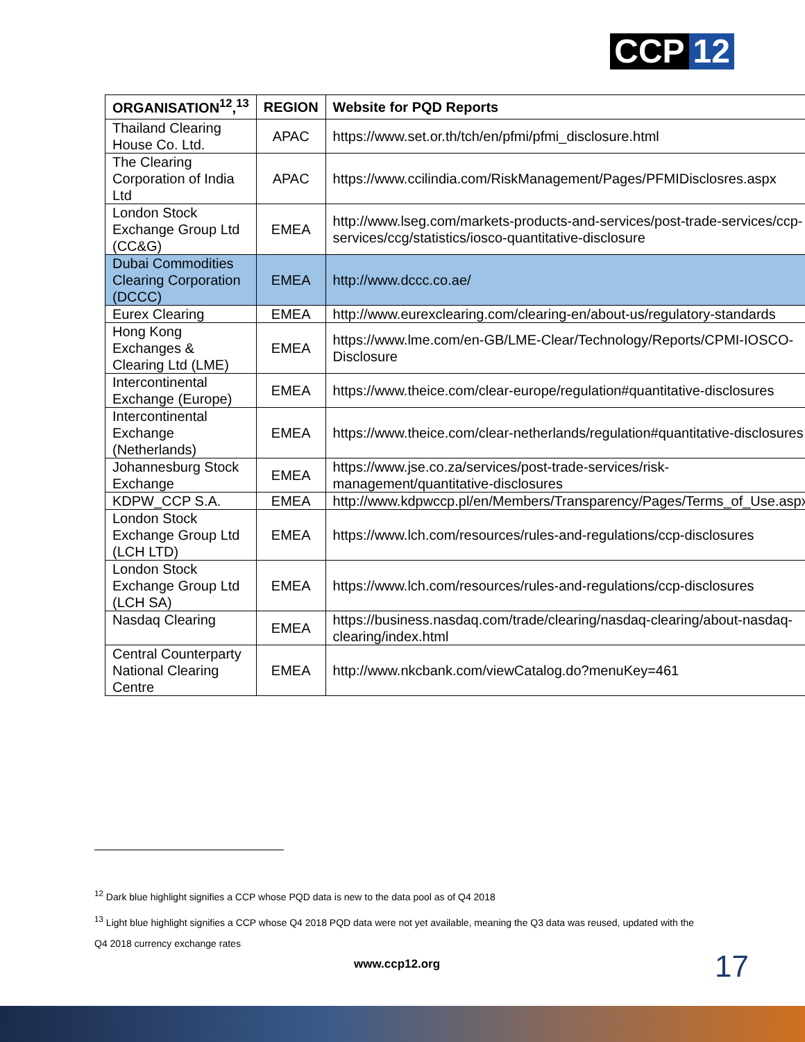CCP 12
| ORGANISATION<sup>12</sup>,<sup>13</sup> | REGION | Website for PQD Reports |
| --- | --- | --- |
| Thailand Clearing House Co. Ltd. | APAC | https://www.set.or.th/tch/en/pfmi/pfmi_disclosure.html |
| The Clearing Corporation of India Ltd | APAC | https://www.ccilindia.com/RiskManagement/Pages/PFMIDisclosres.aspx |
| London Stock Exchange Group Ltd (CC&G) | EMEA | http://www.lseg.com/markets-products-and-services/post-trade-services/ccp-services/ccg/statistics/iosco-quantitative-disclosure |
| Dubai Commodities Clearing Corporation (DCCC) | EMEA | http://www.dccc.co.ae/ |
| Eurex Clearing | EMEA | http://www.eurexclearing.com/clearing-en/about-us/regulatory-standards |
| Hong Kong Exchanges & Clearing Ltd (LME) | EMEA | https://www.lme.com/en-GB/LME-Clear/Technology/Reports/CPMI-IOSCO-Disclosure |
| Intercontinental Exchange (Europe) | EMEA | https://www.theice.com/clear-europe/regulation#quantitative-disclosures |
| Intercontinental Exchange (Netherlands) | EMEA | https://www.theice.com/clear-netherlands/regulation#quantitative-disclosures |
| Johannesburg Stock Exchange | EMEA | https://www.jse.co.za/services/post-trade-services/risk-management/quantitative-disclosures |
| KDPW_CCP S.A. | EMEA | http://www.kdpwccp.pl/en/Members/Transparency/Pages/Terms_of_Use.aspx |
| London Stock Exchange Group Ltd (LCH LTD) | EMEA | https://www.lch.com/resources/rules-and-regulations/ccp-disclosures |
| London Stock Exchange Group Ltd (LCH SA) | EMEA | https://www.lch.com/resources/rules-and-regulations/ccp-disclosures |
| Nasdaq Clearing | EMEA | https://business.nasdaq.com/trade/clearing/nasdaq-clearing/about-nasdaq-clearing/index.html |
| Central Counterparty National Clearing Centre | EMEA | http://www.nkcbank.com/viewCatalog.do?menuKey=461 |
<sup>12</sup> Dark blue highlight signifies a CCP whose PQD data is new to the data pool as of Q4 2018
<sup>13</sup> Light blue highlight signifies a CCP whose Q4 2018 PQD data were not yet available, meaning the Q3 data was reused, updated with the Q4 2018 currency exchange rates
www.ccp12.org 17